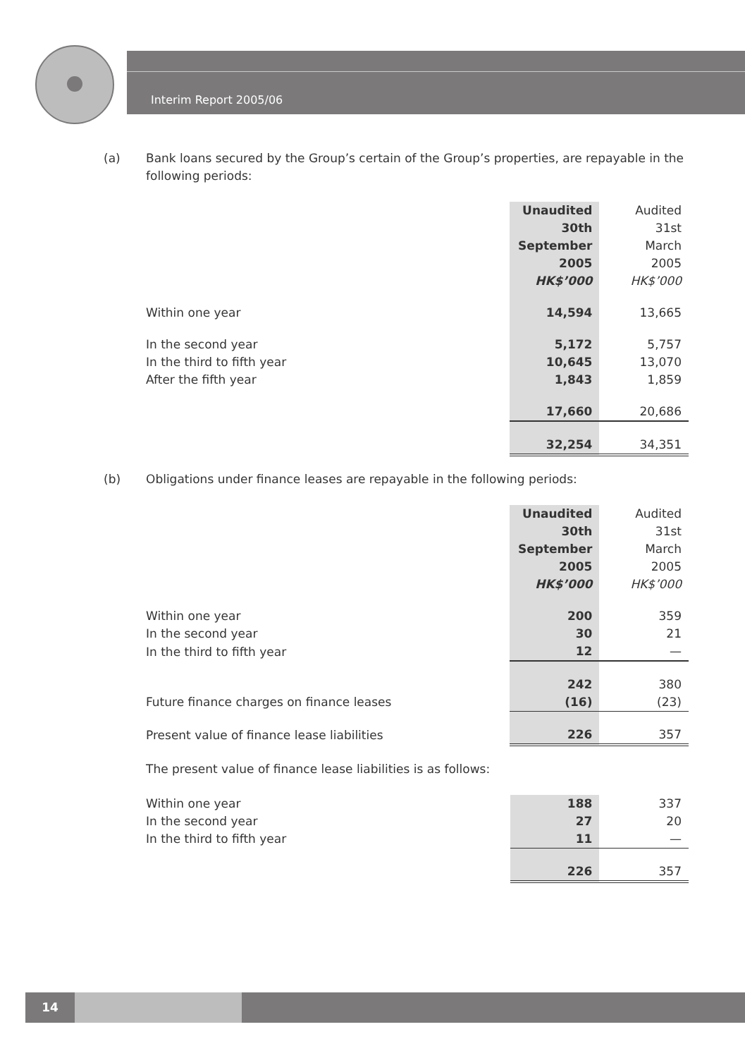Interim Report 2005/06
(a) Bank loans secured by the Group’s certain of the Group’s properties, are repayable in the following periods:
| | Unaudited 30th September 2005 HK$’000 | Audited 31st March 2005 HK$’000 |
| Within one year | 14,594 | 13,665 |
| In the second year | 5,172 | 5,757 |
| In the third to fifth year | 10,645 | 13,070 |
| After the fifth year | 1,843 | 1,859 |
| | 17,660 | 20,686 |
| | 32,254 | 34,351 |
(b) Obligations under finance leases are repayable in the following periods:
| | Unaudited 30th September 2005 HK$’000 | Audited 31st March 2005 HK$’000 |
| Within one year | 200 | 359 |
| In the second year | 30 | 21 |
| In the third to fifth year | 12 | — |
| | 242 | 380 |
| Future finance charges on finance leases | (16) | (23) |
| Present value of finance lease liabilities | 226 | 357 |
The present value of finance lease liabilities is as follows:
| Within one year | 188 | 337 |
| In the second year | 27 | 20 |
| In the third to fifth year | 11 | — |
| | 226 | 357 |
14